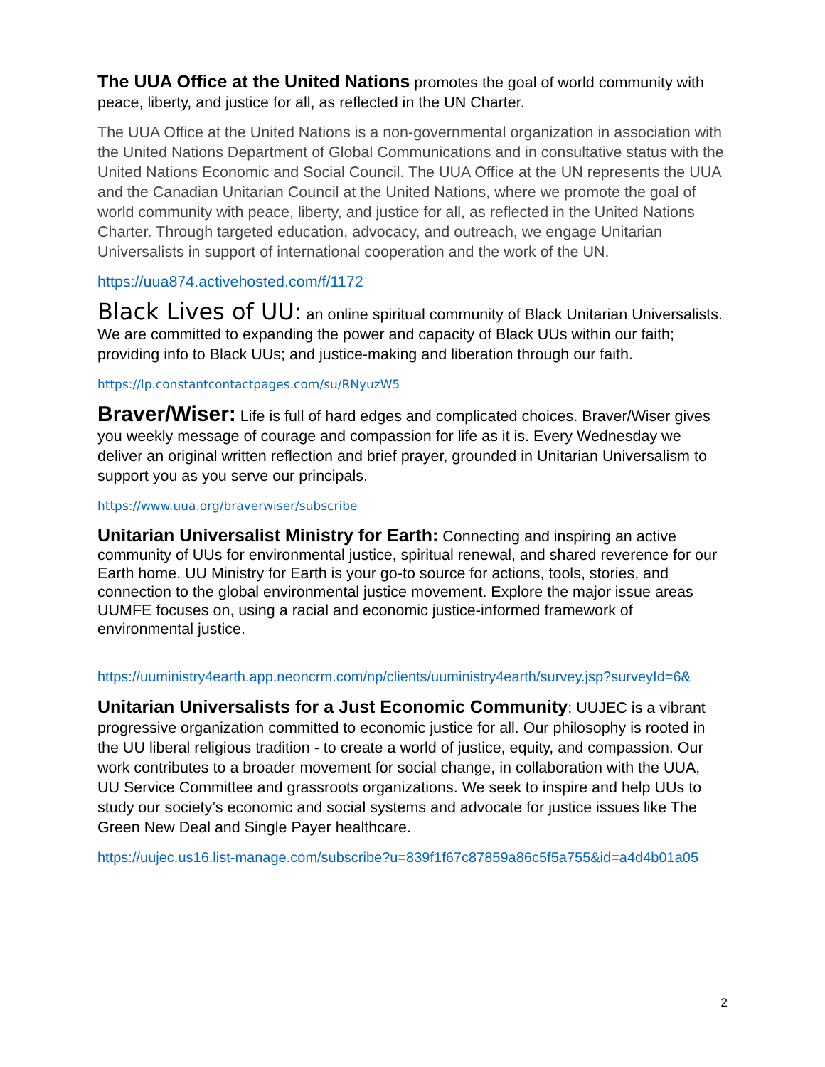The UUA Office at the United Nations promotes the goal of world community with peace, liberty, and justice for all, as reflected in the UN Charter.
The UUA Office at the United Nations is a non-governmental organization in association with the United Nations Department of Global Communications and in consultative status with the United Nations Economic and Social Council. The UUA Office at the UN represents the UUA and the Canadian Unitarian Council at the United Nations, where we promote the goal of world community with peace, liberty, and justice for all, as reflected in the United Nations Charter. Through targeted education, advocacy, and outreach, we engage Unitarian Universalists in support of international cooperation and the work of the UN.
https://uua874.activehosted.com/f/1172
Black Lives of UU: an online spiritual community of Black Unitarian Universalists. We are committed to expanding the power and capacity of Black UUs within our faith; providing info to Black UUs; and justice-making and liberation through our faith.
https://lp.constantcontactpages.com/su/RNyuzW5
Braver/Wiser: Life is full of hard edges and complicated choices. Braver/Wiser gives you weekly message of courage and compassion for life as it is. Every Wednesday we deliver an original written reflection and brief prayer, grounded in Unitarian Universalism to support you as you serve our principals.
https://www.uua.org/braverwiser/subscribe
Unitarian Universalist Ministry for Earth: Connecting and inspiring an active community of UUs for environmental justice, spiritual renewal, and shared reverence for our Earth home. UU Ministry for Earth is your go-to source for actions, tools, stories, and connection to the global environmental justice movement. Explore the major issue areas UUMFE focuses on, using a racial and economic justice-informed framework of environmental justice.
https://uuministry4earth.app.neoncrm.com/np/clients/uuministry4earth/survey.jsp?surveyId=6&
Unitarian Universalists for a Just Economic Community: UUJEC is a vibrant progressive organization committed to economic justice for all. Our philosophy is rooted in the UU liberal religious tradition - to create a world of justice, equity, and compassion. Our work contributes to a broader movement for social change, in collaboration with the UUA, UU Service Committee and grassroots organizations. We seek to inspire and help UUs to study our society’s economic and social systems and advocate for justice issues like The Green New Deal and Single Payer healthcare.
https://uujec.us16.list-manage.com/subscribe?u=839f1f67c87859a86c5f5a755&id=a4d4b01a05
2